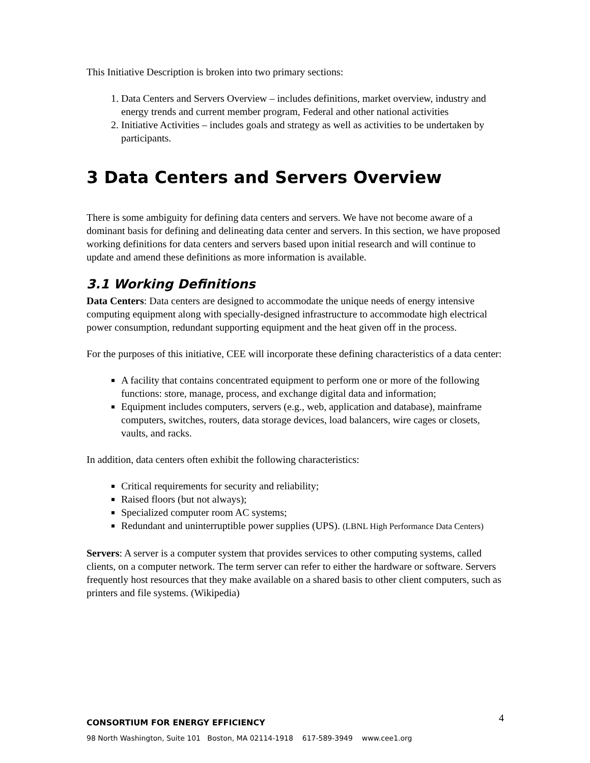This Initiative Description is broken into two primary sections:
1. Data Centers and Servers Overview – includes definitions, market overview, industry and energy trends and current member program, Federal and other national activities
2. Initiative Activities – includes goals and strategy as well as activities to be undertaken by participants.
3 Data Centers and Servers Overview
There is some ambiguity for defining data centers and servers. We have not become aware of a dominant basis for defining and delineating data center and servers. In this section, we have proposed working definitions for data centers and servers based upon initial research and will continue to update and amend these definitions as more information is available.
3.1 Working Definitions
Data Centers: Data centers are designed to accommodate the unique needs of energy intensive computing equipment along with specially-designed infrastructure to accommodate high electrical power consumption, redundant supporting equipment and the heat given off in the process.
For the purposes of this initiative, CEE will incorporate these defining characteristics of a data center:
A facility that contains concentrated equipment to perform one or more of the following functions: store, manage, process, and exchange digital data and information;
Equipment includes computers, servers (e.g., web, application and database), mainframe computers, switches, routers, data storage devices, load balancers, wire cages or closets, vaults, and racks.
In addition, data centers often exhibit the following characteristics:
Critical requirements for security and reliability;
Raised floors (but not always);
Specialized computer room AC systems;
Redundant and uninterruptible power supplies (UPS). (LBNL High Performance Data Centers)
Servers: A server is a computer system that provides services to other computing systems, called clients, on a computer network. The term server can refer to either the hardware or software. Servers frequently host resources that they make available on a shared basis to other client computers, such as printers and file systems. (Wikipedia)
4
CONSORTIUM FOR ENERGY EFFICIENCY
98 North Washington, Suite 101 Boston, MA 02114-1918 617-589-3949 www.cee1.org